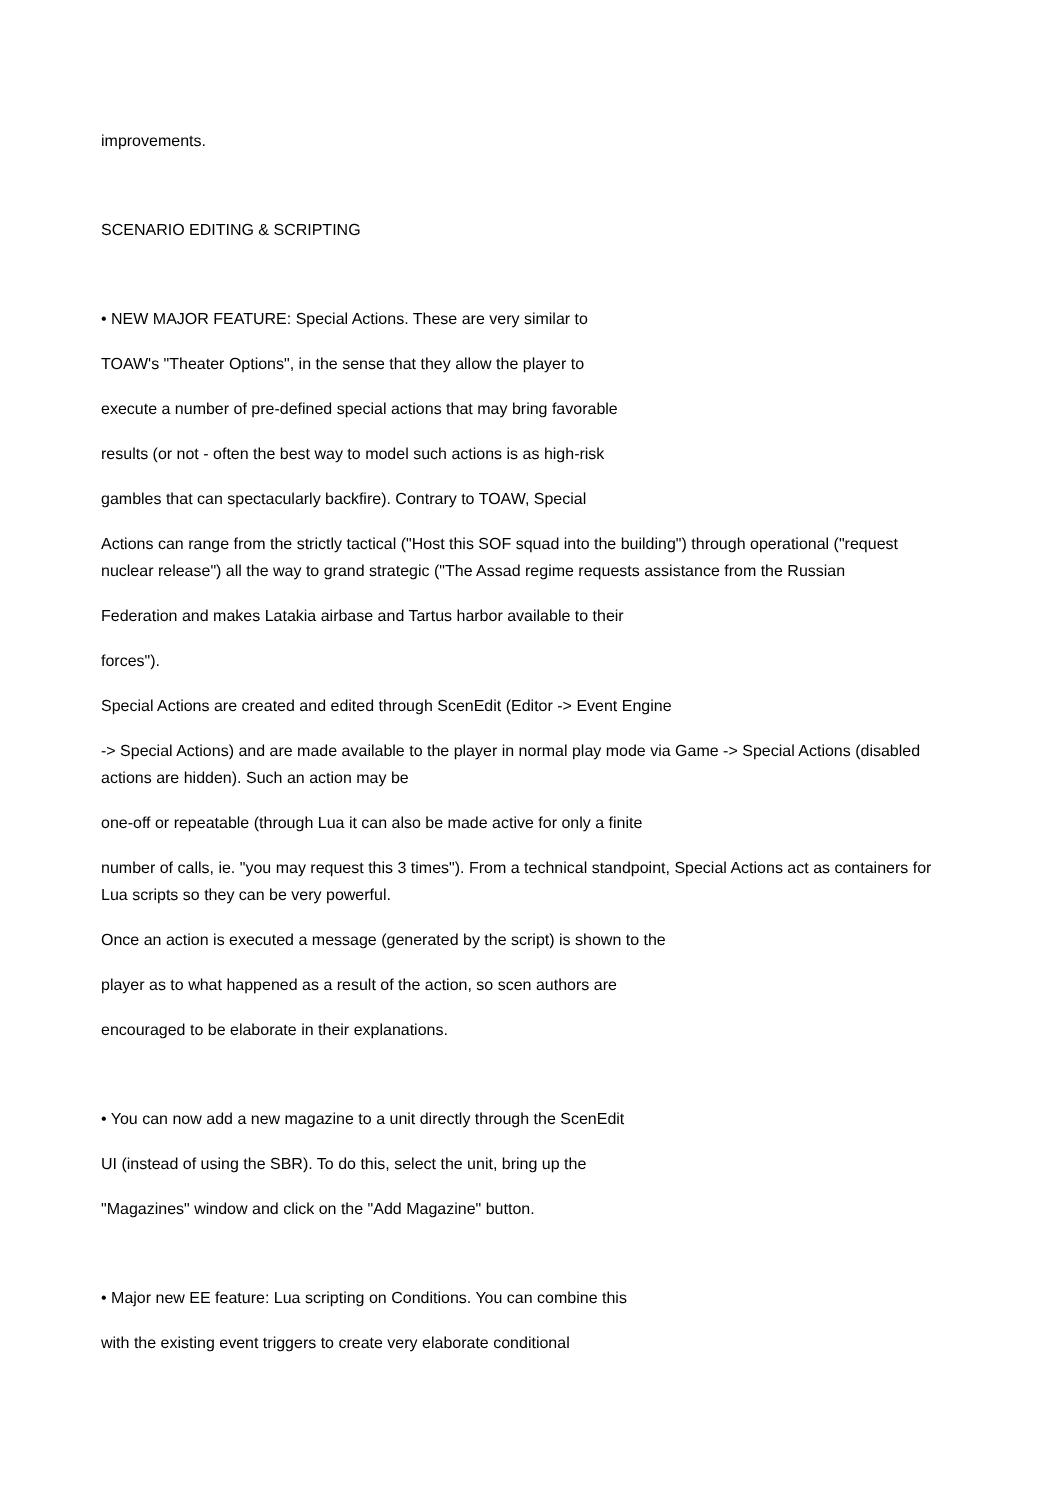improvements.
SCENARIO EDITING & SCRIPTING
• NEW MAJOR FEATURE: Special Actions. These are very similar to
TOAW's "Theater Options", in the sense that they allow the player to
execute a number of pre-defined special actions that may bring favorable
results (or not - often the best way to model such actions is as high-risk
gambles that can spectacularly backfire). Contrary to TOAW, Special
Actions can range from the strictly tactical ("Host this SOF squad into the building") through operational ("request nuclear release") all the way to grand strategic ("The Assad regime requests assistance from the Russian
Federation and makes Latakia airbase and Tartus harbor available to their
forces").
Special Actions are created and edited through ScenEdit (Editor -> Event Engine
-> Special Actions) and are made available to the player in normal play mode via Game -> Special Actions (disabled actions are hidden). Such an action may be
one-off or repeatable (through Lua it can also be made active for only a finite
number of calls, ie. "you may request this 3 times"). From a technical standpoint, Special Actions act as containers for Lua scripts so they can be very powerful.
Once an action is executed a message (generated by the script) is shown to the
player as to what happened as a result of the action, so scen authors are
encouraged to be elaborate in their explanations.
• You can now add a new magazine to a unit directly through the ScenEdit
UI (instead of using the SBR). To do this, select the unit, bring up the
"Magazines" window and click on the "Add Magazine" button.
• Major new EE feature: Lua scripting on Conditions. You can combine this
with the existing event triggers to create very elaborate conditional